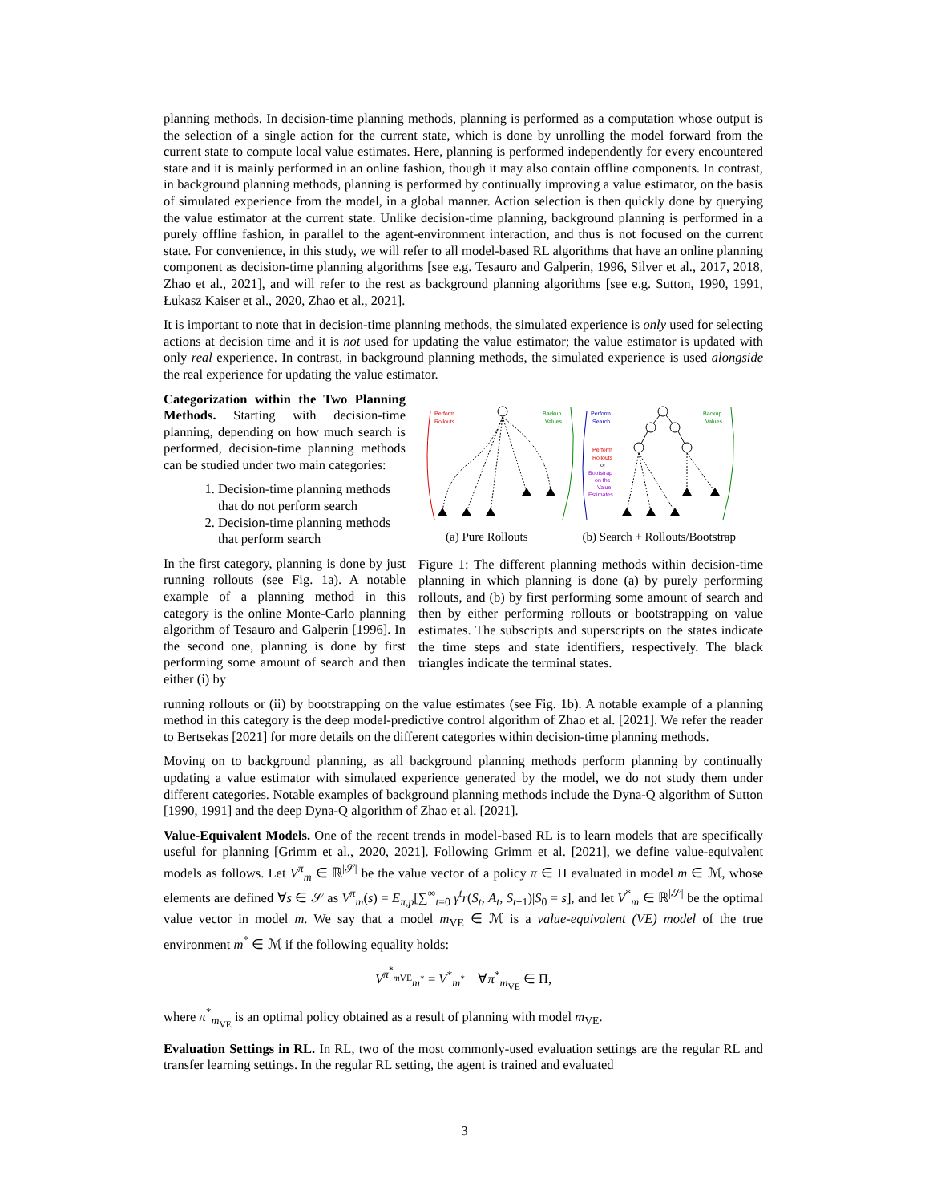planning methods. In decision-time planning methods, planning is performed as a computation whose output is the selection of a single action for the current state, which is done by unrolling the model forward from the current state to compute local value estimates. Here, planning is performed independently for every encountered state and it is mainly performed in an online fashion, though it may also contain offline components. In contrast, in background planning methods, planning is performed by continually improving a value estimator, on the basis of simulated experience from the model, in a global manner. Action selection is then quickly done by querying the value estimator at the current state. Unlike decision-time planning, background planning is performed in a purely offline fashion, in parallel to the agent-environment interaction, and thus is not focused on the current state. For convenience, in this study, we will refer to all model-based RL algorithms that have an online planning component as decision-time planning algorithms [see e.g. Tesauro and Galperin, 1996, Silver et al., 2017, 2018, Zhao et al., 2021], and will refer to the rest as background planning algorithms [see e.g. Sutton, 1990, 1991, Łukasz Kaiser et al., 2020, Zhao et al., 2021].
It is important to note that in decision-time planning methods, the simulated experience is only used for selecting actions at decision time and it is not used for updating the value estimator; the value estimator is updated with only real experience. In contrast, in background planning methods, the simulated experience is used alongside the real experience for updating the value estimator.
Categorization within the Two Planning Methods. Starting with decision-time planning, depending on how much search is performed, decision-time planning methods can be studied under two main categories:
1. Decision-time planning methods that do not perform search
2. Decision-time planning methods that perform search
In the first category, planning is done by just running rollouts (see Fig. 1a). A notable example of a planning method in this category is the online Monte-Carlo planning algorithm of Tesauro and Galperin [1996]. In the second one, planning is done by first performing some amount of search and then either (i) by
Perform
Rollouts
Backup
Values
Perform
Search
Perform
Rollouts
or
Bootstrap
on the
Value
Estimates
Backup
Values
(a) Pure Rollouts (b) Search + Rollouts/Bootstrap
Figure 1: The different planning methods within decision-time planning in which planning is done (a) by purely performing rollouts, and (b) by first performing some amount of search and then by either performing rollouts or bootstrapping on value estimates. The subscripts and superscripts on the states indicate the time steps and state identifiers, respectively. The black triangles indicate the terminal states.
running rollouts or (ii) by bootstrapping on the value estimates (see Fig. 1b). A notable example of a planning method in this category is the deep model-predictive control algorithm of Zhao et al. [2021]. We refer the reader to Bertsekas [2021] for more details on the different categories within decision-time planning methods.
Moving on to background planning, as all background planning methods perform planning by continually updating a value estimator with simulated experience generated by the model, we do not study them under different categories. Notable examples of background planning methods include the Dyna-Q algorithm of Sutton [1990, 1991] and the deep Dyna-Q algorithm of Zhao et al. [2021].
Value-Equivalent Models. One of the recent trends in model-based RL is to learn models that are specifically useful for planning [Grimm et al., 2020, 2021]. Following Grimm et al. [2021], we define value-equivalent models as follows. Let V<sup>π</sup><sub>m</sub> ∈ ℝ<sup>|𝒮|</sup> be the value vector of a policy π ∈ Π evaluated in model m ∈ ℳ, whose elements are defined ∀s ∈ 𝒮 as V<sup>π</sup><sub>m</sub>(s) = E<sub>π,p</sub>[∑<sup>∞</sup><sub>t=0</sub> γ<sup>t</sup>r(S<sub>t</sub>, A<sub>t</sub>, S<sub>t+1</sub>)|S<sub>0</sub> = s], and let V<sup>*</sup><sub>m</sub> ∈ ℝ<sup>|𝒮|</sup> be the optimal value vector in model m. We say that a model m<sub>VE</sub> ∈ ℳ is a value-equivalent (VE) model of the true environment m<sup>*</sup> ∈ ℳ if the following equality holds:
V<sup>π<sup>*</sup><sub>m VE</sub></sup><sub>m<sup>*</sup></sub> = V<sup>*</sup><sub>m<sup>*</sup></sub> ∀π<sup>*</sup><sub>m<sub>VE</sub></sub> ∈ Π,
where π<sup>*</sup><sub>m<sub>VE</sub></sub> is an optimal policy obtained as a result of planning with model m<sub>VE</sub>.
Evaluation Settings in RL. In RL, two of the most commonly-used evaluation settings are the regular RL and transfer learning settings. In the regular RL setting, the agent is trained and evaluated
3